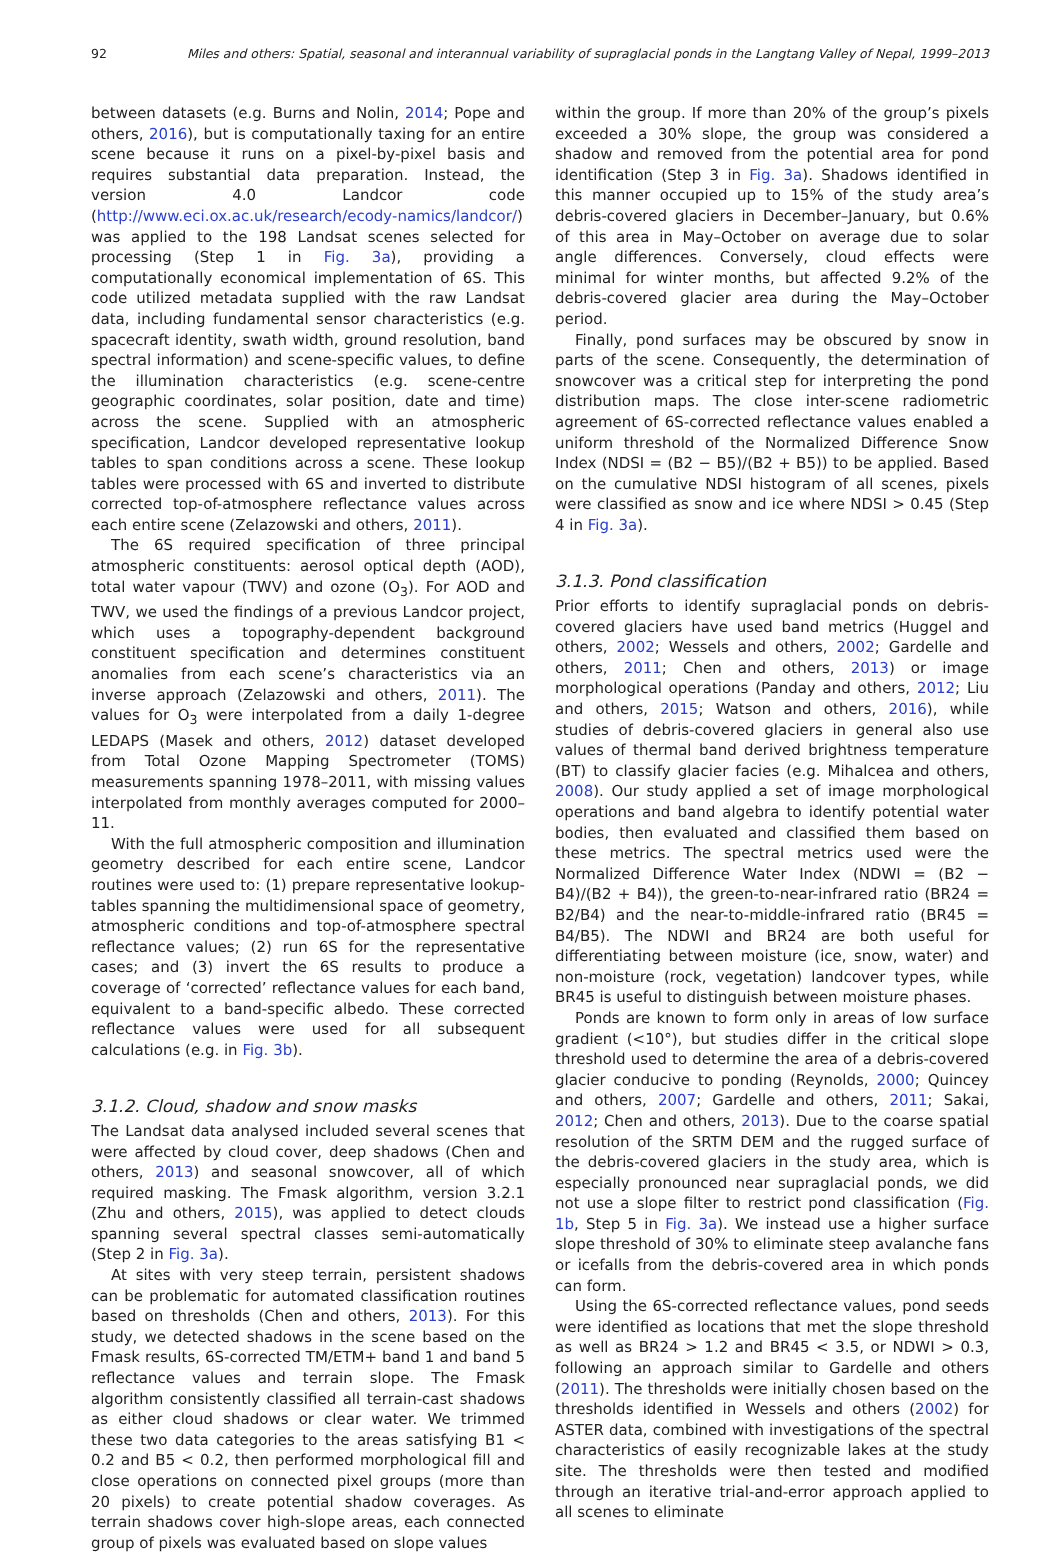92 Miles and others: Spatial, seasonal and interannual variability of supraglacial ponds in the Langtang Valley of Nepal, 1999–2013
between datasets (e.g. Burns and Nolin, 2014; Pope and others, 2016), but is computationally taxing for an entire scene because it runs on a pixel-by-pixel basis and requires substantial data preparation. Instead, the version 4.0 Landcor code (http://www.eci.ox.ac.uk/research/ecody-namics/landcor/) was applied to the 198 Landsat scenes selected for processing (Step 1 in Fig. 3a), providing a computationally economical implementation of 6S. This code utilized metadata supplied with the raw Landsat data, including fundamental sensor characteristics (e.g. spacecraft identity, swath width, ground resolution, band spectral information) and scene-specific values, to define the illumination characteristics (e.g. scene-centre geographic coordinates, solar position, date and time) across the scene. Supplied with an atmospheric specification, Landcor developed representative lookup tables to span conditions across a scene. These lookup tables were processed with 6S and inverted to distribute corrected top-of-atmosphere reflectance values across each entire scene (Zelazowski and others, 2011).
The 6S required specification of three principal atmospheric constituents: aerosol optical depth (AOD), total water vapour (TWV) and ozone (O<sub>3</sub>). For AOD and TWV, we used the findings of a previous Landcor project, which uses a topography-dependent background constituent specification and determines constituent anomalies from each scene’s characteristics via an inverse approach (Zelazowski and others, 2011). The values for O<sub>3</sub> were interpolated from a daily 1-degree LEDAPS (Masek and others, 2012) dataset developed from Total Ozone Mapping Spectrometer (TOMS) measurements spanning 1978–2011, with missing values interpolated from monthly averages computed for 2000–11.
With the full atmospheric composition and illumination geometry described for each entire scene, Landcor routines were used to: (1) prepare representative lookup-tables spanning the multidimensional space of geometry, atmospheric conditions and top-of-atmosphere spectral reflectance values; (2) run 6S for the representative cases; and (3) invert the 6S results to produce a coverage of ‘corrected’ reflectance values for each band, equivalent to a band-specific albedo. These corrected reflectance values were used for all subsequent calculations (e.g. in Fig. 3b).
3.1.2. Cloud, shadow and snow masks
The Landsat data analysed included several scenes that were affected by cloud cover, deep shadows (Chen and others, 2013) and seasonal snowcover, all of which required masking. The Fmask algorithm, version 3.2.1 (Zhu and others, 2015), was applied to detect clouds spanning several spectral classes semi-automatically (Step 2 in Fig. 3a).
At sites with very steep terrain, persistent shadows can be problematic for automated classification routines based on thresholds (Chen and others, 2013). For this study, we detected shadows in the scene based on the Fmask results, 6S-corrected TM/ETM+ band 1 and band 5 reflectance values and terrain slope. The Fmask algorithm consistently classified all terrain-cast shadows as either cloud shadows or clear water. We trimmed these two data categories to the areas satisfying B1 < 0.2 and B5 < 0.2, then performed morphological fill and close operations on connected pixel groups (more than 20 pixels) to create potential shadow coverages. As terrain shadows cover high-slope areas, each connected group of pixels was evaluated based on slope values
within the group. If more than 20% of the group’s pixels exceeded a 30% slope, the group was considered a shadow and removed from the potential area for pond identification (Step 3 in Fig. 3a). Shadows identified in this manner occupied up to 15% of the study area’s debris-covered glaciers in December–January, but 0.6% of this area in May–October on average due to solar angle differences. Conversely, cloud effects were minimal for winter months, but affected 9.2% of the debris-covered glacier area during the May–October period.
Finally, pond surfaces may be obscured by snow in parts of the scene. Consequently, the determination of snowcover was a critical step for interpreting the pond distribution maps. The close inter-scene radiometric agreement of 6S-corrected reflectance values enabled a uniform threshold of the Normalized Difference Snow Index (NDSI = (B2 − B5)/(B2 + B5)) to be applied. Based on the cumulative NDSI histogram of all scenes, pixels were classified as snow and ice where NDSI > 0.45 (Step 4 in Fig. 3a).
3.1.3. Pond classification
Prior efforts to identify supraglacial ponds on debris-covered glaciers have used band metrics (Huggel and others, 2002; Wessels and others, 2002; Gardelle and others, 2011; Chen and others, 2013) or image morphological operations (Panday and others, 2012; Liu and others, 2015; Watson and others, 2016), while studies of debris-covered glaciers in general also use values of thermal band derived brightness temperature (BT) to classify glacier facies (e.g. Mihalcea and others, 2008). Our study applied a set of image morphological operations and band algebra to identify potential water bodies, then evaluated and classified them based on these metrics. The spectral metrics used were the Normalized Difference Water Index (NDWI = (B2 − B4)/(B2 + B4)), the green-to-near-infrared ratio (BR24 = B2/B4) and the near-to-middle-infrared ratio (BR45 = B4/B5). The NDWI and BR24 are both useful for differentiating between moisture (ice, snow, water) and non-moisture (rock, vegetation) landcover types, while BR45 is useful to distinguish between moisture phases.
Ponds are known to form only in areas of low surface gradient (<10°), but studies differ in the critical slope threshold used to determine the area of a debris-covered glacier conducive to ponding (Reynolds, 2000; Quincey and others, 2007; Gardelle and others, 2011; Sakai, 2012; Chen and others, 2013). Due to the coarse spatial resolution of the SRTM DEM and the rugged surface of the debris-covered glaciers in the study area, which is especially pronounced near supraglacial ponds, we did not use a slope filter to restrict pond classification (Fig. 1b, Step 5 in Fig. 3a). We instead use a higher surface slope threshold of 30% to eliminate steep avalanche fans or icefalls from the debris-covered area in which ponds can form.
Using the 6S-corrected reflectance values, pond seeds were identified as locations that met the slope threshold as well as BR24 > 1.2 and BR45 < 3.5, or NDWI > 0.3, following an approach similar to Gardelle and others (2011). The thresholds were initially chosen based on the thresholds identified in Wessels and others (2002) for ASTER data, combined with investigations of the spectral characteristics of easily recognizable lakes at the study site. The thresholds were then tested and modified through an iterative trial-and-error approach applied to all scenes to eliminate